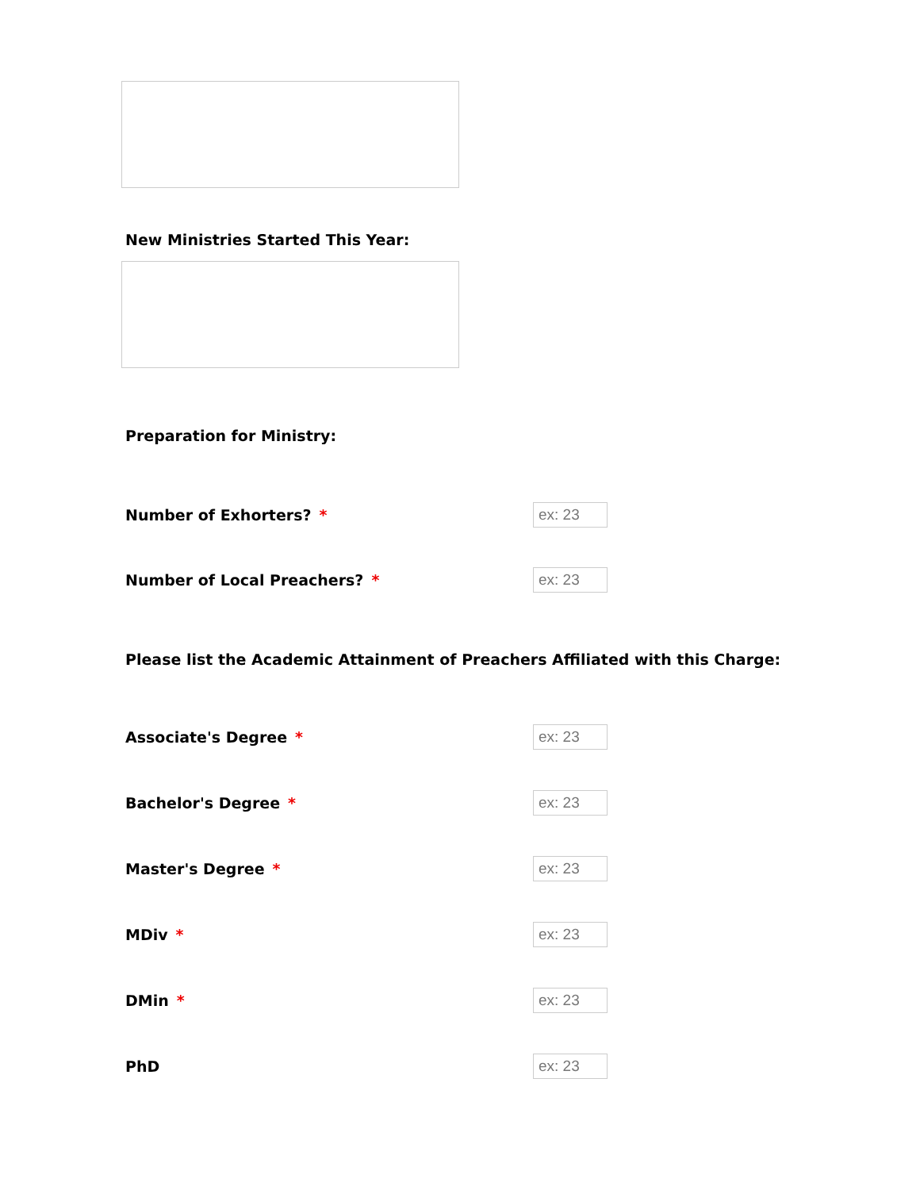New Ministries Started This Year:
Preparation for Ministry:
Number of Exhorters? *
ex: 23
Number of Local Preachers? *
ex: 23
Please list the Academic Attainment of Preachers Affiliated with this Charge:
Associate's Degree *
ex: 23
Bachelor's Degree *
ex: 23
Master's Degree *
ex: 23
MDiv *
ex: 23
DMin *
ex: 23
PhD
ex: 23